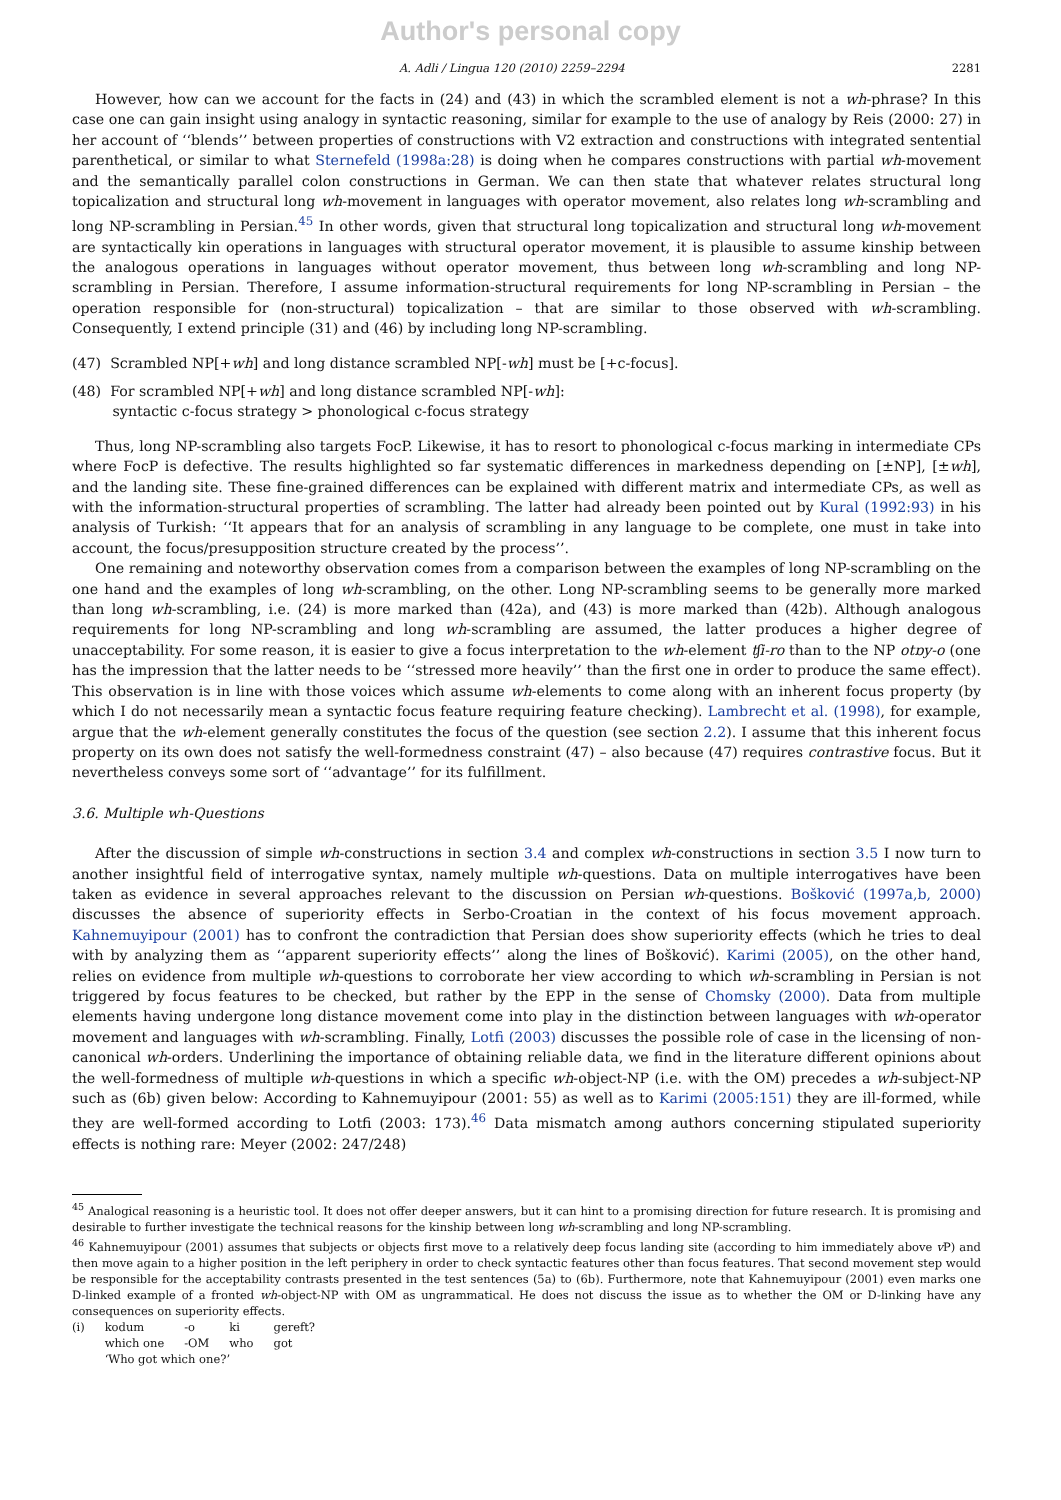Author's personal copy
A. Adli / Lingua 120 (2010) 2259–2294 2281
However, how can we account for the facts in (24) and (43) in which the scrambled element is not a wh-phrase? In this case one can gain insight using analogy in syntactic reasoning, similar for example to the use of analogy by Reis (2000: 27) in her account of ‘‘blends’’ between properties of constructions with V2 extraction and constructions with integrated sentential parenthetical, or similar to what Sternefeld (1998a:28) is doing when he compares constructions with partial wh-movement and the semantically parallel colon constructions in German. We can then state that whatever relates structural long topicalization and structural long wh-movement in languages with operator movement, also relates long wh-scrambling and long NP-scrambling in Persian.<sup>45</sup> In other words, given that structural long topicalization and structural long wh-movement are syntactically kin operations in languages with structural operator movement, it is plausible to assume kinship between the analogous operations in languages without operator movement, thus between long wh-scrambling and long NP-scrambling in Persian. Therefore, I assume information-structural requirements for long NP-scrambling in Persian – the operation responsible for (non-structural) topicalization – that are similar to those observed with wh-scrambling. Consequently, I extend principle (31) and (46) by including long NP-scrambling.
(47) Scrambled NP[+wh] and long distance scrambled NP[-wh] must be [+c-focus].
(48) For scrambled NP[+wh] and long distance scrambled NP[-wh]:
syntactic c-focus strategy > phonological c-focus strategy
Thus, long NP-scrambling also targets FocP. Likewise, it has to resort to phonological c-focus marking in intermediate CPs where FocP is defective. The results highlighted so far systematic differences in markedness depending on [±NP], [±wh], and the landing site. These fine-grained differences can be explained with different matrix and intermediate CPs, as well as with the information-structural properties of scrambling. The latter had already been pointed out by Kural (1992:93) in his analysis of Turkish: ‘‘It appears that for an analysis of scrambling in any language to be complete, one must in take into account, the focus/presupposition structure created by the process’’.
One remaining and noteworthy observation comes from a comparison between the examples of long NP-scrambling on the one hand and the examples of long wh-scrambling, on the other. Long NP-scrambling seems to be generally more marked than long wh-scrambling, i.e. (24) is more marked than (42a), and (43) is more marked than (42b). Although analogous requirements for long NP-scrambling and long wh-scrambling are assumed, the latter produces a higher degree of unacceptability. For some reason, it is easier to give a focus interpretation to the wh-element ʧi-ro than to the NP otɒy-o (one has the impression that the latter needs to be ‘‘stressed more heavily’’ than the first one in order to produce the same effect). This observation is in line with those voices which assume wh-elements to come along with an inherent focus property (by which I do not necessarily mean a syntactic focus feature requiring feature checking). Lambrecht et al. (1998), for example, argue that the wh-element generally constitutes the focus of the question (see section 2.2). I assume that this inherent focus property on its own does not satisfy the well-formedness constraint (47) – also because (47) requires contrastive focus. But it nevertheless conveys some sort of ‘‘advantage’’ for its fulfillment.
3.6. Multiple wh-Questions
After the discussion of simple wh-constructions in section 3.4 and complex wh-constructions in section 3.5 I now turn to another insightful field of interrogative syntax, namely multiple wh-questions. Data on multiple interrogatives have been taken as evidence in several approaches relevant to the discussion on Persian wh-questions. Bošković (1997a,b, 2000) discusses the absence of superiority effects in Serbo-Croatian in the context of his focus movement approach. Kahnemuyipour (2001) has to confront the contradiction that Persian does show superiority effects (which he tries to deal with by analyzing them as ‘‘apparent superiority effects’’ along the lines of Bošković). Karimi (2005), on the other hand, relies on evidence from multiple wh-questions to corroborate her view according to which wh-scrambling in Persian is not triggered by focus features to be checked, but rather by the EPP in the sense of Chomsky (2000). Data from multiple elements having undergone long distance movement come into play in the distinction between languages with wh-operator movement and languages with wh-scrambling. Finally, Lotfi (2003) discusses the possible role of case in the licensing of non-canonical wh-orders. Underlining the importance of obtaining reliable data, we find in the literature different opinions about the well-formedness of multiple wh-questions in which a specific wh-object-NP (i.e. with the OM) precedes a wh-subject-NP such as (6b) given below: According to Kahnemuyipour (2001: 55) as well as to Karimi (2005:151) they are ill-formed, while they are well-formed according to Lotfi (2003: 173).<sup>46</sup> Data mismatch among authors concerning stipulated superiority effects is nothing rare: Meyer (2002: 247/248)
<sup>45</sup> Analogical reasoning is a heuristic tool. It does not offer deeper answers, but it can hint to a promising direction for future research. It is promising and desirable to further investigate the technical reasons for the kinship between long wh-scrambling and long NP-scrambling.
<sup>46</sup> Kahnemuyipour (2001) assumes that subjects or objects first move to a relatively deep focus landing site (according to him immediately above v P) and then move again to a higher position in the left periphery in order to check syntactic features other than focus features. That second movement step would be responsible for the acceptability contrasts presented in the test sentences (5a) to (6b). Furthermore, note that Kahnemuyipour (2001) even marks one D-linked example of a fronted wh-object-NP with OM as ungrammatical. He does not discuss the issue as to whether the OM or D-linking have any consequences on superiority effects.
| (i) | kodum | -o | ki | gereft? |
| | which one | -OM | who | got |
| | ‘Who got which one?’ | | | |